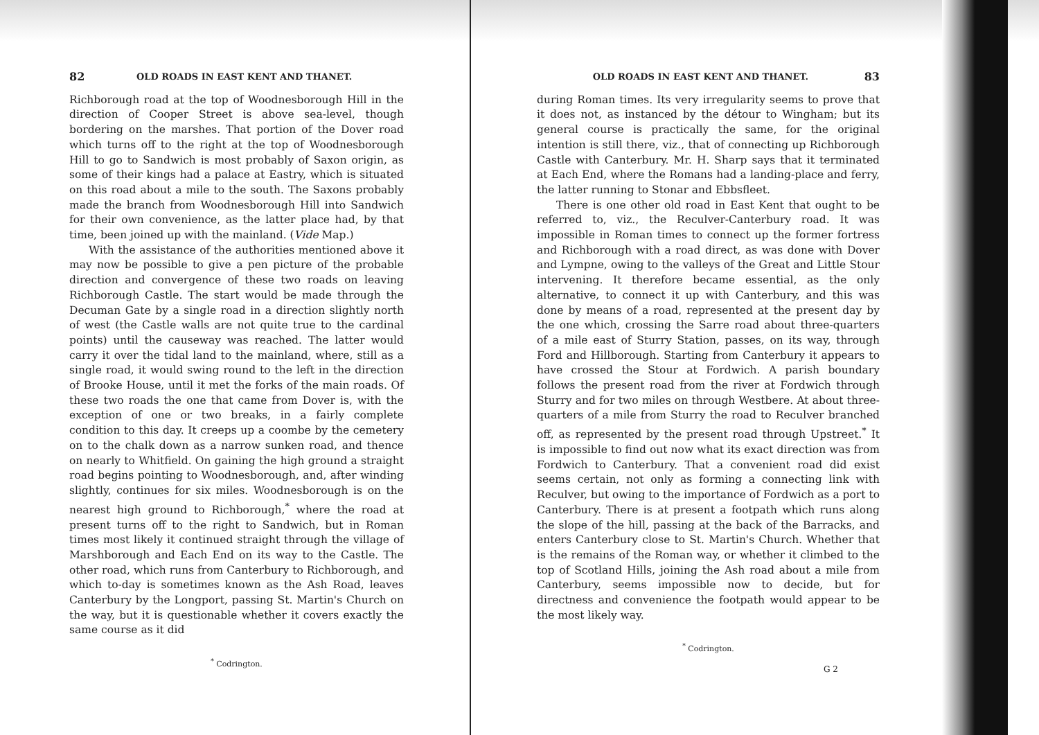82 OLD ROADS IN EAST KENT AND THANET.
Richborough road at the top of Woodnesborough Hill in the direction of Cooper Street is above sea-level, though bordering on the marshes. That portion of the Dover road which turns off to the right at the top of Woodnesborough Hill to go to Sandwich is most probably of Saxon origin, as some of their kings had a palace at Eastry, which is situated on this road about a mile to the south. The Saxons probably made the branch from Woodnesborough Hill into Sandwich for their own convenience, as the latter place had, by that time, been joined up with the mainland. (Vide Map.)
With the assistance of the authorities mentioned above it may now be possible to give a pen picture of the probable direction and convergence of these two roads on leaving Richborough Castle. The start would be made through the Decuman Gate by a single road in a direction slightly north of west (the Castle walls are not quite true to the cardinal points) until the causeway was reached. The latter would carry it over the tidal land to the mainland, where, still as a single road, it would swing round to the left in the direction of Brooke House, until it met the forks of the main roads. Of these two roads the one that came from Dover is, with the exception of one or two breaks, in a fairly complete condition to this day. It creeps up a coombe by the cemetery on to the chalk down as a narrow sunken road, and thence on nearly to Whitfield. On gaining the high ground a straight road begins pointing to Woodnesborough, and, after winding slightly, continues for six miles. Woodnesborough is on the nearest high ground to Richborough,<sup>*</sup> where the road at present turns off to the right to Sandwich, but in Roman times most likely it continued straight through the village of Marshborough and Each End on its way to the Castle. The other road, which runs from Canterbury to Richborough, and which to-day is sometimes known as the Ash Road, leaves Canterbury by the Longport, passing St. Martin's Church on the way, but it is questionable whether it covers exactly the same course as it did
<sup>*</sup> Codrington.
OLD ROADS IN EAST KENT AND THANET. 83
during Roman times. Its very irregularity seems to prove that it does not, as instanced by the détour to Wingham; but its general course is practically the same, for the original intention is still there, viz., that of connecting up Richborough Castle with Canterbury. Mr. H. Sharp says that it terminated at Each End, where the Romans had a landing-place and ferry, the latter running to Stonar and Ebbsfleet.
There is one other old road in East Kent that ought to be referred to, viz., the Reculver-Canterbury road. It was impossible in Roman times to connect up the former fortress and Richborough with a road direct, as was done with Dover and Lympne, owing to the valleys of the Great and Little Stour intervening. It therefore became essential, as the only alternative, to connect it up with Canterbury, and this was done by means of a road, represented at the present day by the one which, crossing the Sarre road about three-quarters of a mile east of Sturry Station, passes, on its way, through Ford and Hillborough. Starting from Canterbury it appears to have crossed the Stour at Fordwich. A parish boundary follows the present road from the river at Fordwich through Sturry and for two miles on through Westbere. At about three-quarters of a mile from Sturry the road to Reculver branched off, as represented by the present road through Upstreet.<sup>*</sup> It is impossible to find out now what its exact direction was from Fordwich to Canterbury. That a convenient road did exist seems certain, not only as forming a connecting link with Reculver, but owing to the importance of Fordwich as a port to Canterbury. There is at present a footpath which runs along the slope of the hill, passing at the back of the Barracks, and enters Canterbury close to St. Martin's Church. Whether that is the remains of the Roman way, or whether it climbed to the top of Scotland Hills, joining the Ash road about a mile from Canterbury, seems impossible now to decide, but for directness and convenience the footpath would appear to be the most likely way.
<sup>*</sup> Codrington.
G 2